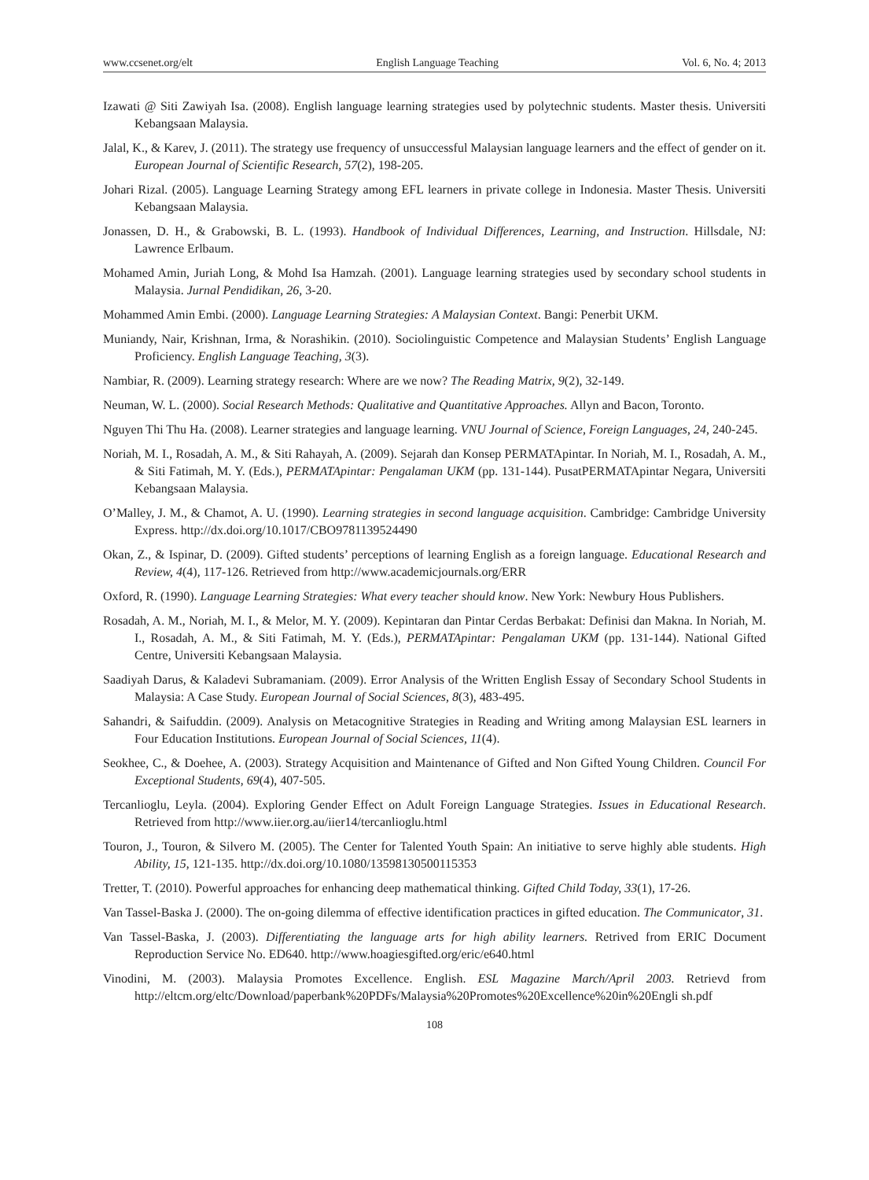www.ccsenet.org/elt English Language Teaching Vol. 6, No. 4; 2013
Izawati @ Siti Zawiyah Isa. (2008). English language learning strategies used by polytechnic students. Master thesis. Universiti Kebangsaan Malaysia.
Jalal, K., & Karev, J. (2011). The strategy use frequency of unsuccessful Malaysian language learners and the effect of gender on it. European Journal of Scientific Research, 57(2), 198-205.
Johari Rizal. (2005). Language Learning Strategy among EFL learners in private college in Indonesia. Master Thesis. Universiti Kebangsaan Malaysia.
Jonassen, D. H., & Grabowski, B. L. (1993). Handbook of Individual Differences, Learning, and Instruction. Hillsdale, NJ: Lawrence Erlbaum.
Mohamed Amin, Juriah Long, & Mohd Isa Hamzah. (2001). Language learning strategies used by secondary school students in Malaysia. Jurnal Pendidikan, 26, 3-20.
Mohammed Amin Embi. (2000). Language Learning Strategies: A Malaysian Context. Bangi: Penerbit UKM.
Muniandy, Nair, Krishnan, Irma, & Norashikin. (2010). Sociolinguistic Competence and Malaysian Students’ English Language Proficiency. English Language Teaching, 3(3).
Nambiar, R. (2009). Learning strategy research: Where are we now? The Reading Matrix, 9(2), 32-149.
Neuman, W. L. (2000). Social Research Methods: Qualitative and Quantitative Approaches. Allyn and Bacon, Toronto.
Nguyen Thi Thu Ha. (2008). Learner strategies and language learning. VNU Journal of Science, Foreign Languages, 24, 240-245.
Noriah, M. I., Rosadah, A. M., & Siti Rahayah, A. (2009). Sejarah dan Konsep PERMATApintar. In Noriah, M. I., Rosadah, A. M., & Siti Fatimah, M. Y. (Eds.), PERMATApintar: Pengalaman UKM (pp. 131-144). PusatPERMATApintar Negara, Universiti Kebangsaan Malaysia.
O’Malley, J. M., & Chamot, A. U. (1990). Learning strategies in second language acquisition. Cambridge: Cambridge University Express. http://dx.doi.org/10.1017/CBO9781139524490
Okan, Z., & Ispinar, D. (2009). Gifted students’ perceptions of learning English as a foreign language. Educational Research and Review, 4(4), 117-126. Retrieved from http://www.academicjournals.org/ERR
Oxford, R. (1990). Language Learning Strategies: What every teacher should know. New York: Newbury Hous Publishers.
Rosadah, A. M., Noriah, M. I., & Melor, M. Y. (2009). Kepintaran dan Pintar Cerdas Berbakat: Definisi dan Makna. In Noriah, M. I., Rosadah, A. M., & Siti Fatimah, M. Y. (Eds.), PERMATApintar: Pengalaman UKM (pp. 131-144). National Gifted Centre, Universiti Kebangsaan Malaysia.
Saadiyah Darus, & Kaladevi Subramaniam. (2009). Error Analysis of the Written English Essay of Secondary School Students in Malaysia: A Case Study. European Journal of Social Sciences, 8(3), 483-495.
Sahandri, & Saifuddin. (2009). Analysis on Metacognitive Strategies in Reading and Writing among Malaysian ESL learners in Four Education Institutions. European Journal of Social Sciences, 11(4).
Seokhee, C., & Doehee, A. (2003). Strategy Acquisition and Maintenance of Gifted and Non Gifted Young Children. Council For Exceptional Students, 69(4), 407-505.
Tercanlioglu, Leyla. (2004). Exploring Gender Effect on Adult Foreign Language Strategies. Issues in Educational Research. Retrieved from http://www.iier.org.au/iier14/tercanlioglu.html
Touron, J., Touron, & Silvero M. (2005). The Center for Talented Youth Spain: An initiative to serve highly able students. High Ability, 15, 121-135. http://dx.doi.org/10.1080/13598130500115353
Tretter, T. (2010). Powerful approaches for enhancing deep mathematical thinking. Gifted Child Today, 33(1), 17-26.
Van Tassel-Baska J. (2000). The on-going dilemma of effective identification practices in gifted education. The Communicator, 31.
Van Tassel-Baska, J. (2003). Differentiating the language arts for high ability learners. Retrived from ERIC Document Reproduction Service No. ED640. http://www.hoagiesgifted.org/eric/e640.html
Vinodini, M. (2003). Malaysia Promotes Excellence. English. ESL Magazine March/April 2003. Retrievd from http://eltcm.org/eltc/Download/paperbank%20PDFs/Malaysia%20Promotes%20Excellence%20in%20Engli sh.pdf
108